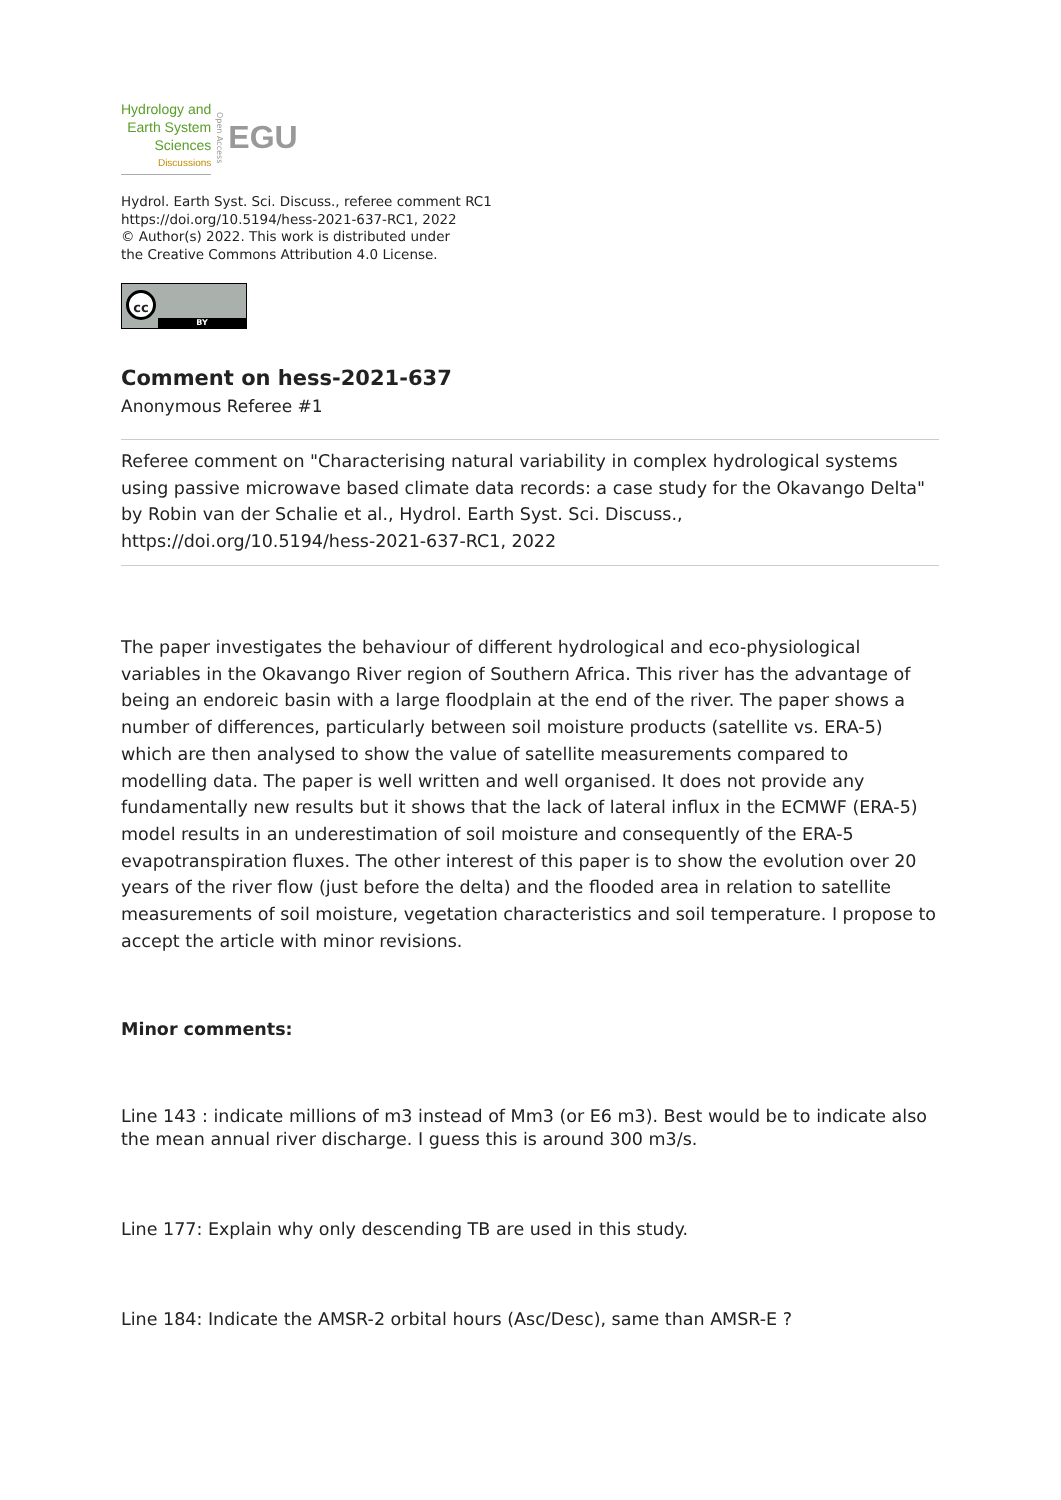Hydrology and
Earth System
Sciences
Discussions
Open Access
EGU
Hydrol. Earth Syst. Sci. Discuss., referee comment RC1
https://doi.org/10.5194/hess-2021-637-RC1, 2022
© Author(s) 2022. This work is distributed under
the Creative Commons Attribution 4.0 License.
cc
BY
Comment on hess-2021-637
Anonymous Referee #1
Referee comment on "Characterising natural variability in complex hydrological systems using passive microwave based climate data records: a case study for the Okavango Delta" by Robin van der Schalie et al., Hydrol. Earth Syst. Sci. Discuss., https://doi.org/10.5194/hess-2021-637-RC1, 2022
The paper investigates the behaviour of different hydrological and eco-physiological variables in the Okavango River region of Southern Africa. This river has the advantage of being an endoreic basin with a large floodplain at the end of the river. The paper shows a number of differences, particularly between soil moisture products (satellite vs. ERA-5) which are then analysed to show the value of satellite measurements compared to modelling data. The paper is well written and well organised. It does not provide any fundamentally new results but it shows that the lack of lateral influx in the ECMWF (ERA-5) model results in an underestimation of soil moisture and consequently of the ERA-5 evapotranspiration fluxes. The other interest of this paper is to show the evolution over 20 years of the river flow (just before the delta) and the flooded area in relation to satellite measurements of soil moisture, vegetation characteristics and soil temperature. I propose to accept the article with minor revisions.
Minor comments:
Line 143 : indicate millions of m3 instead of Mm3 (or E6 m3). Best would be to indicate also the mean annual river discharge. I guess this is around 300 m3/s.
Line 177: Explain why only descending TB are used in this study.
Line 184: Indicate the AMSR-2 orbital hours (Asc/Desc), same than AMSR-E ?